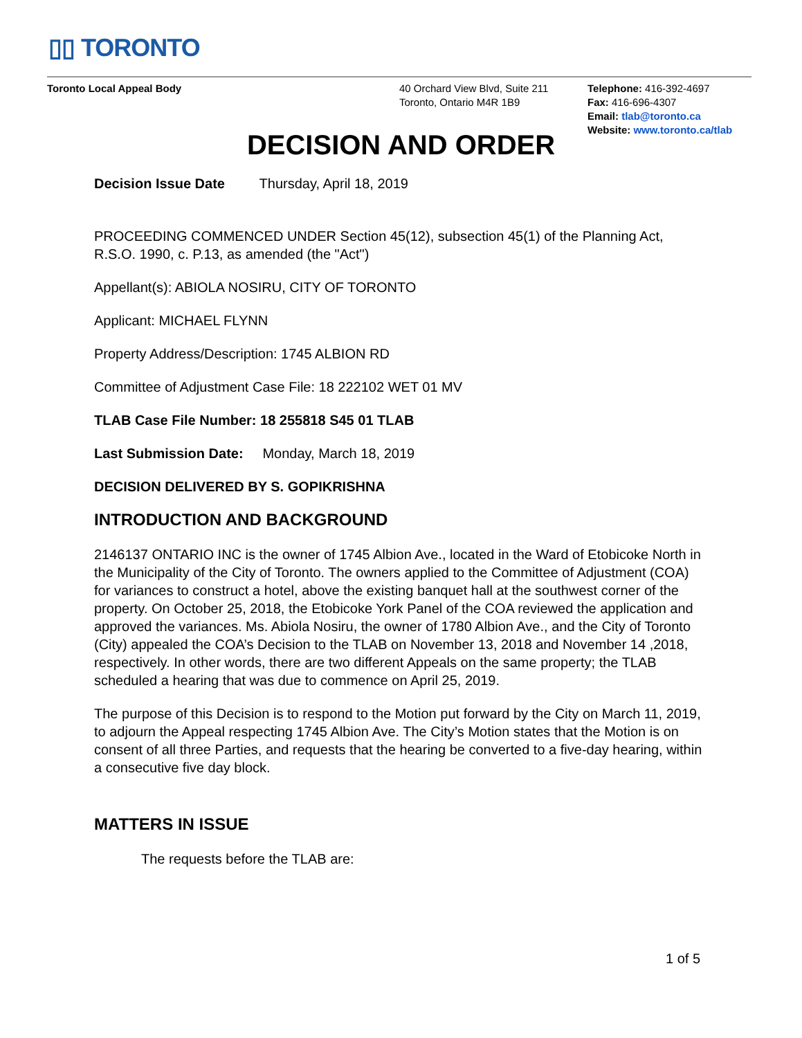▯▯ TORONTO
Toronto Local Appeal Body 40 Orchard View Blvd, Suite 211
Toronto, Ontario M4R 1B9
Telephone: 416-392-4697
Fax: 416-696-4307
Email: tlab@toronto.ca
Website: www.toronto.ca/tlab
DECISION AND ORDER
Decision Issue Date Thursday, April 18, 2019
PROCEEDING COMMENCED UNDER Section 45(12), subsection 45(1) of the Planning Act, R.S.O. 1990, c. P.13, as amended (the "Act")
Appellant(s): ABIOLA NOSIRU, CITY OF TORONTO
Applicant: MICHAEL FLYNN
Property Address/Description: 1745 ALBION RD
Committee of Adjustment Case File: 18 222102 WET 01 MV
TLAB Case File Number: 18 255818 S45 01 TLAB
Last Submission Date: Monday, March 18, 2019
DECISION DELIVERED BY S. GOPIKRISHNA
INTRODUCTION AND BACKGROUND
2146137 ONTARIO INC is the owner of 1745 Albion Ave., located in the Ward of Etobicoke North in the Municipality of the City of Toronto. The owners applied to the Committee of Adjustment (COA) for variances to construct a hotel, above the existing banquet hall at the southwest corner of the property. On October 25, 2018, the Etobicoke York Panel of the COA reviewed the application and approved the variances. Ms. Abiola Nosiru, the owner of 1780 Albion Ave., and the City of Toronto (City) appealed the COA’s Decision to the TLAB on November 13, 2018 and November 14 ,2018, respectively. In other words, there are two different Appeals on the same property; the TLAB scheduled a hearing that was due to commence on April 25, 2019.
The purpose of this Decision is to respond to the Motion put forward by the City on March 11, 2019, to adjourn the Appeal respecting 1745 Albion Ave. The City’s Motion states that the Motion is on consent of all three Parties, and requests that the hearing be converted to a five-day hearing, within a consecutive five day block.
MATTERS IN ISSUE
The requests before the TLAB are:
1 of 5